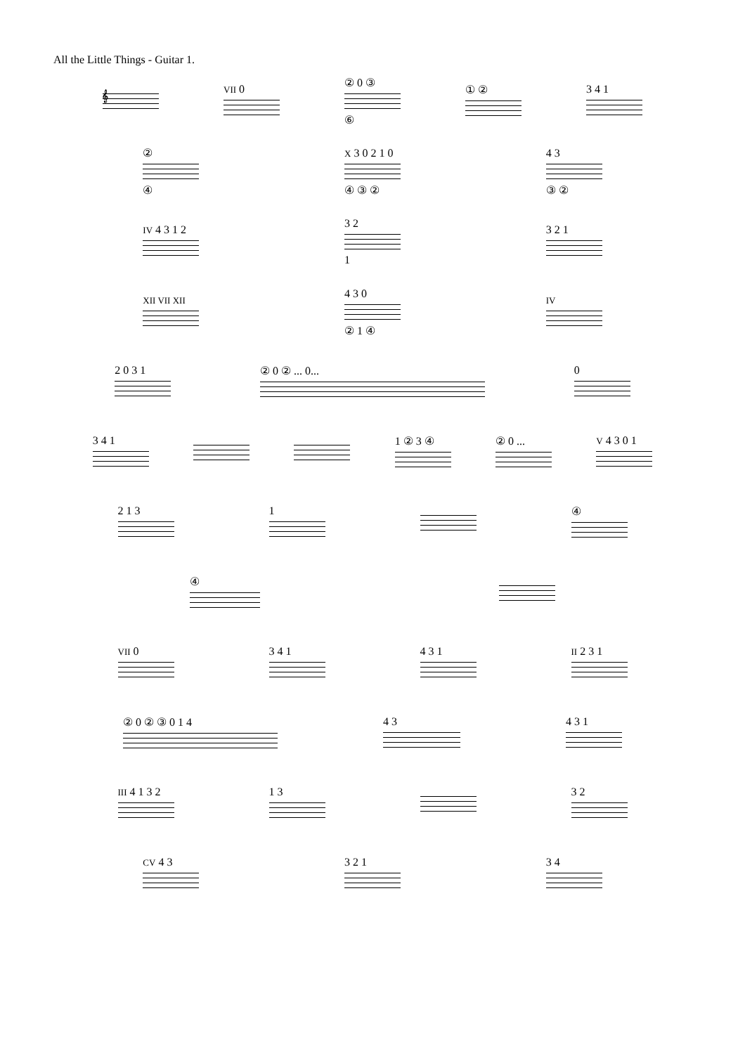All the Little Things - Guitar 1.
𝄞
VII 0
② 0 ③
⑥
① ② 3 4 1
②
④
X 3 0 2 1 0
④ ③ ②
4 3
③ ②
IV 4 3 1 2
3 2
1
3 2 1
XII VII XII
4 3 0
② 1 ④
IV
2 0 3 1 ② 0 ② ... 0... 0
3 4 1 1 ② 3 ④ ② 0 ...
V 4 3 0 1
2 1 3 1 ④
④
VII 0 3 4 1 4 3 1
II 2 3 1
② 0 ② ③ 0 1 4 4 3 4 3 1
III 4 1 3 2 1 3 3 2
CV 4 3 3 2 1 3 4